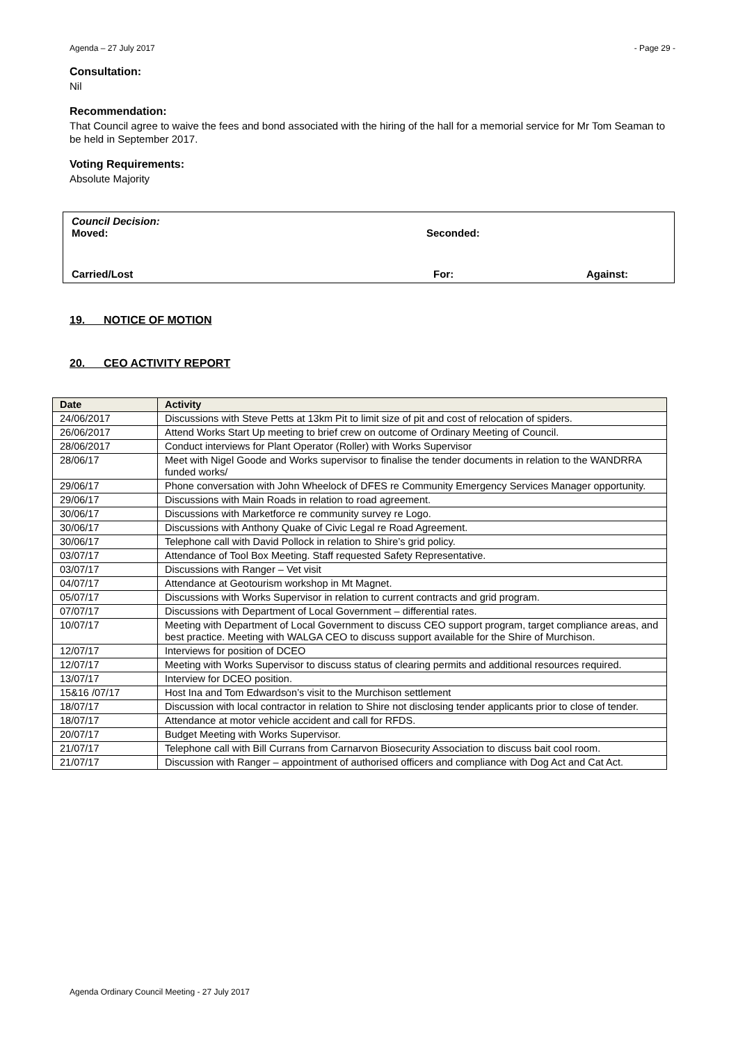Agenda – 27 July 2017 - Page 29 -
Consultation:
Nil
Recommendation:
That Council agree to waive the fees and bond associated with the hiring of the hall for a memorial service for Mr Tom Seaman to be held in September 2017.
Voting Requirements:
Absolute Majority
Council Decision:
Moved: Seconded:
Carried/Lost For: Against:
19. NOTICE OF MOTION
20. CEO ACTIVITY REPORT
| Date | Activity |
| --- | --- |
| 24/06/2017 | Discussions with Steve Petts at 13km Pit to limit size of pit and cost of relocation of spiders. |
| 26/06/2017 | Attend Works Start Up meeting to brief crew on outcome of Ordinary Meeting of Council. |
| 28/06/2017 | Conduct interviews for Plant Operator (Roller) with Works Supervisor |
| 28/06/17 | Meet with Nigel Goode and Works supervisor to finalise the tender documents in relation to the WANDRRA funded works/ |
| 29/06/17 | Phone conversation with John Wheelock of DFES re Community Emergency Services Manager opportunity. |
| 29/06/17 | Discussions with Main Roads in relation to road agreement. |
| 30/06/17 | Discussions with Marketforce re community survey re Logo. |
| 30/06/17 | Discussions with Anthony Quake of Civic Legal re Road Agreement. |
| 30/06/17 | Telephone call with David Pollock in relation to Shire’s grid policy. |
| 03/07/17 | Attendance of Tool Box Meeting. Staff requested Safety Representative. |
| 03/07/17 | Discussions with Ranger – Vet visit |
| 04/07/17 | Attendance at Geotourism workshop in Mt Magnet. |
| 05/07/17 | Discussions with Works Supervisor in relation to current contracts and grid program. |
| 07/07/17 | Discussions with Department of Local Government – differential rates. |
| 10/07/17 | Meeting with Department of Local Government to discuss CEO support program, target compliance areas, and best practice. Meeting with WALGA CEO to discuss support available for the Shire of Murchison. |
| 12/07/17 | Interviews for position of DCEO |
| 12/07/17 | Meeting with Works Supervisor to discuss status of clearing permits and additional resources required. |
| 13/07/17 | Interview for DCEO position. |
| 15&16 /07/17 | Host Ina and Tom Edwardson’s visit to the Murchison settlement |
| 18/07/17 | Discussion with local contractor in relation to Shire not disclosing tender applicants prior to close of tender. |
| 18/07/17 | Attendance at motor vehicle accident and call for RFDS. |
| 20/07/17 | Budget Meeting with Works Supervisor. |
| 21/07/17 | Telephone call with Bill Currans from Carnarvon Biosecurity Association to discuss bait cool room. |
| 21/07/17 | Discussion with Ranger – appointment of authorised officers and compliance with Dog Act and Cat Act. |
Agenda Ordinary Council Meeting - 27 July 2017